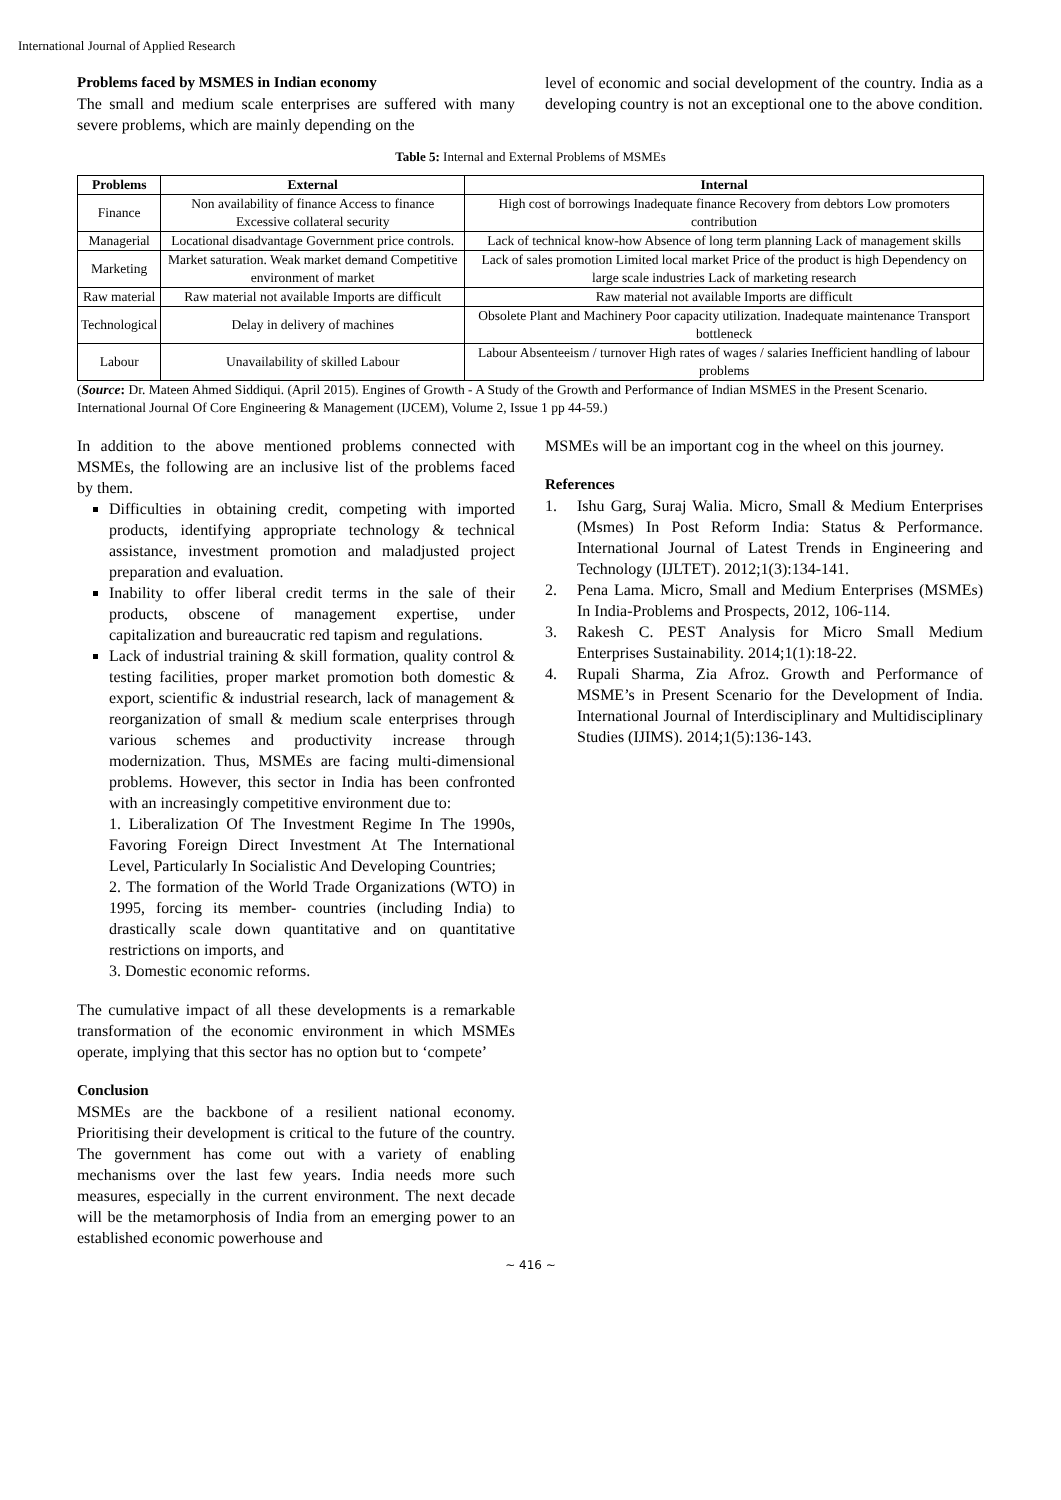International Journal of Applied Research
Problems faced by MSMES in Indian economy
The small and medium scale enterprises are suffered with many severe problems, which are mainly depending on the
level of economic and social development of the country. India as a developing country is not an exceptional one to the above condition.
Table 5: Internal and External Problems of MSMEs
| Problems | External | Internal |
| --- | --- | --- |
| Finance | Non availability of finance Access to finance Excessive collateral security | High cost of borrowings Inadequate finance Recovery from debtors Low promoters contribution |
| Managerial | Locational disadvantage Government price controls. | Lack of technical know-how Absence of long term planning Lack of management skills |
| Marketing | Market saturation. Weak market demand Competitive environment of market | Lack of sales promotion Limited local market Price of the product is high Dependency on large scale industries Lack of marketing research |
| Raw material | Raw material not available Imports are difficult | Raw material not available Imports are difficult |
| Technological | Delay in delivery of machines | Obsolete Plant and Machinery Poor capacity utilization. Inadequate maintenance Transport bottleneck |
| Labour | Unavailability of skilled Labour | Labour Absenteeism / turnover High rates of wages / salaries Inefficient handling of labour problems |
(Source: Dr. Mateen Ahmed Siddiqui. (April 2015). Engines of Growth - A Study of the Growth and Performance of Indian MSMES in the Present Scenario. International Journal Of Core Engineering & Management (IJCEM), Volume 2, Issue 1 pp 44-59.)
In addition to the above mentioned problems connected with MSMEs, the following are an inclusive list of the problems faced by them.
Difficulties in obtaining credit, competing with imported products, identifying appropriate technology & technical assistance, investment promotion and maladjusted project preparation and evaluation.
Inability to offer liberal credit terms in the sale of their products, obscene of management expertise, under capitalization and bureaucratic red tapism and regulations.
Lack of industrial training & skill formation, quality control & testing facilities, proper market promotion both domestic & export, scientific & industrial research, lack of management & reorganization of small & medium scale enterprises through various schemes and productivity increase through modernization. Thus, MSMEs are facing multi-dimensional problems. However, this sector in India has been confronted with an increasingly competitive environment due to:
1. Liberalization Of The Investment Regime In The 1990s, Favoring Foreign Direct Investment At The International Level, Particularly In Socialistic And Developing Countries;
2. The formation of the World Trade Organizations (WTO) in 1995, forcing its member- countries (including India) to drastically scale down quantitative and on quantitative restrictions on imports, and
3. Domestic economic reforms.
The cumulative impact of all these developments is a remarkable transformation of the economic environment in which MSMEs operate, implying that this sector has no option but to ‘compete’
Conclusion
MSMEs are the backbone of a resilient national economy. Prioritising their development is critical to the future of the country. The government has come out with a variety of enabling mechanisms over the last few years. India needs more such measures, especially in the current environment. The next decade will be the metamorphosis of India from an emerging power to an established economic powerhouse and
MSMEs will be an important cog in the wheel on this journey.
References
1. Ishu Garg, Suraj Walia. Micro, Small & Medium Enterprises (Msmes) In Post Reform India: Status & Performance. International Journal of Latest Trends in Engineering and Technology (IJLTET). 2012;1(3):134-141.
2. Pena Lama. Micro, Small and Medium Enterprises (MSMEs) In India-Problems and Prospects, 2012, 106-114.
3. Rakesh C. PEST Analysis for Micro Small Medium Enterprises Sustainability. 2014;1(1):18-22.
4. Rupali Sharma, Zia Afroz. Growth and Performance of MSME’s in Present Scenario for the Development of India. International Journal of Interdisciplinary and Multidisciplinary Studies (IJIMS). 2014;1(5):136-143.
~ 416 ~